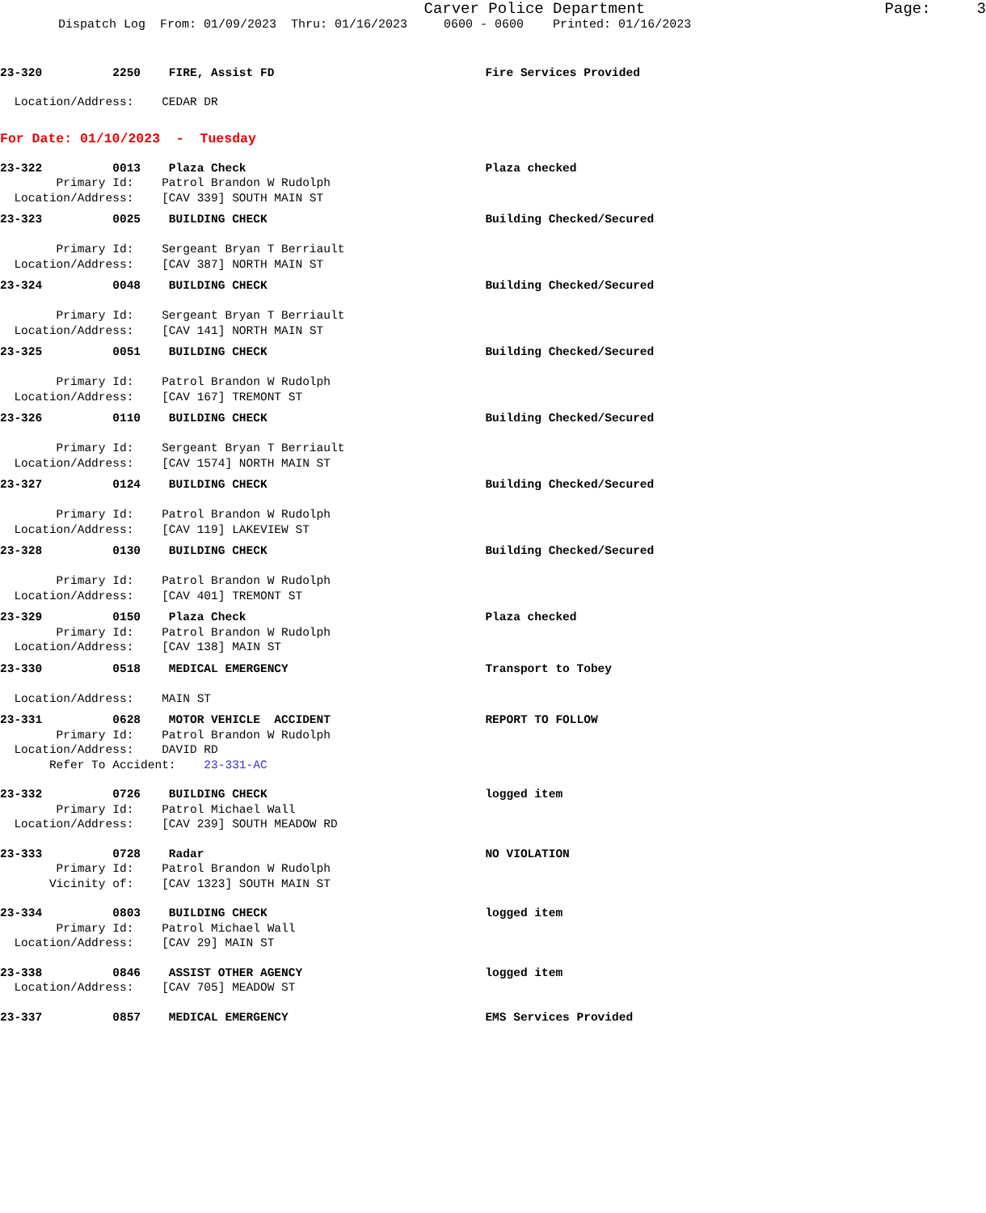Carver Police Department Page: 3
Dispatch Log From: 01/09/2023 Thru: 01/16/2023 0600 - 0600 Printed: 01/16/2023
23-320 2250 FIRE, Assist FD Fire Services Provided
Location/Address: CEDAR DR
For Date: 01/10/2023 - Tuesday
23-322 0013 Plaza Check Plaza checked Primary Id: Patrol Brandon W Rudolph Location/Address: [CAV 339] SOUTH MAIN ST
23-323 0025 BUILDING CHECK Building Checked/Secured Primary Id: Sergeant Bryan T Berriault Location/Address: [CAV 387] NORTH MAIN ST
23-324 0048 BUILDING CHECK Building Checked/Secured Primary Id: Sergeant Bryan T Berriault Location/Address: [CAV 141] NORTH MAIN ST
23-325 0051 BUILDING CHECK Building Checked/Secured Primary Id: Patrol Brandon W Rudolph Location/Address: [CAV 167] TREMONT ST
23-326 0110 BUILDING CHECK Building Checked/Secured Primary Id: Sergeant Bryan T Berriault Location/Address: [CAV 1574] NORTH MAIN ST
23-327 0124 BUILDING CHECK Building Checked/Secured Primary Id: Patrol Brandon W Rudolph Location/Address: [CAV 119] LAKEVIEW ST
23-328 0130 BUILDING CHECK Building Checked/Secured Primary Id: Patrol Brandon W Rudolph Location/Address: [CAV 401] TREMONT ST
23-329 0150 Plaza Check Plaza checked Primary Id: Patrol Brandon W Rudolph Location/Address: [CAV 138] MAIN ST
23-330 0518 MEDICAL EMERGENCY Transport to Tobey Location/Address: MAIN ST
23-331 0628 MOTOR VEHICLE ACCIDENT REPORT TO FOLLOW Primary Id: Patrol Brandon W Rudolph Location/Address: DAVID RD Refer To Accident: 23-331-AC
23-332 0726 BUILDING CHECK logged item Primary Id: Patrol Michael Wall Location/Address: [CAV 239] SOUTH MEADOW RD
23-333 0728 Radar NO VIOLATION Primary Id: Patrol Brandon W Rudolph Vicinity of: [CAV 1323] SOUTH MAIN ST
23-334 0803 BUILDING CHECK logged item Primary Id: Patrol Michael Wall Location/Address: [CAV 29] MAIN ST
23-338 0846 ASSIST OTHER AGENCY logged item Location/Address: [CAV 705] MEADOW ST
23-337 0857 MEDICAL EMERGENCY EMS Services Provided